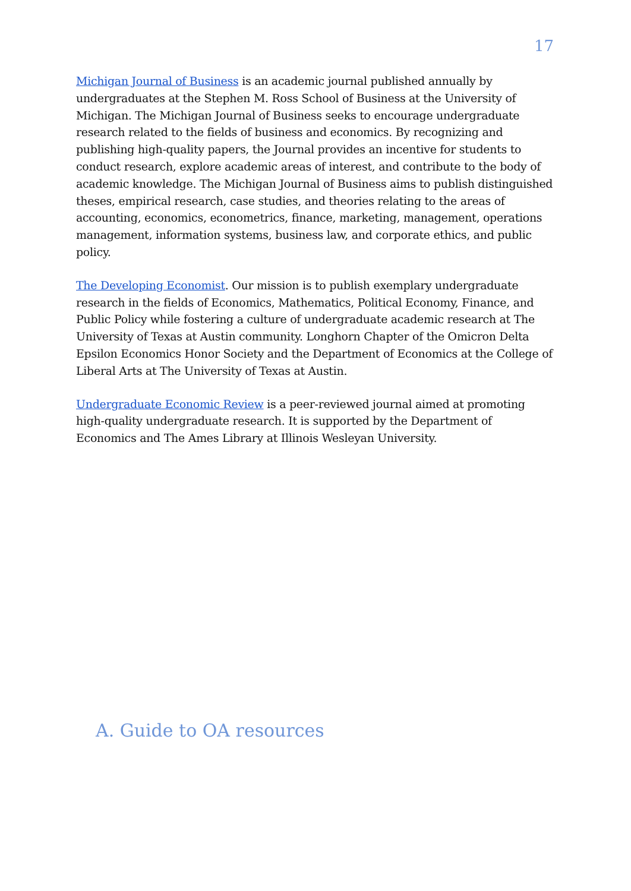17
Michigan Journal of Business is an academic journal published annually by undergraduates at the Stephen M. Ross School of Business at the University of Michigan. The Michigan Journal of Business seeks to encourage undergraduate research related to the fields of business and economics. By recognizing and publishing high-quality papers, the Journal provides an incentive for students to conduct research, explore academic areas of interest, and contribute to the body of academic knowledge. The Michigan Journal of Business aims to publish distinguished theses, empirical research, case studies, and theories relating to the areas of accounting, economics, econometrics, finance, marketing, management, operations management, information systems, business law, and corporate ethics, and public policy.
The Developing Economist. Our mission is to publish exemplary undergraduate research in the fields of Economics, Mathematics, Political Economy, Finance, and Public Policy while fostering a culture of undergraduate academic research at The University of Texas at Austin community. Longhorn Chapter of the Omicron Delta Epsilon Economics Honor Society and the Department of Economics at the College of Liberal Arts at The University of Texas at Austin.
Undergraduate Economic Review is a peer-reviewed journal aimed at promoting high-quality undergraduate research. It is supported by the Department of Economics and The Ames Library at Illinois Wesleyan University.
A. Guide to OA resources